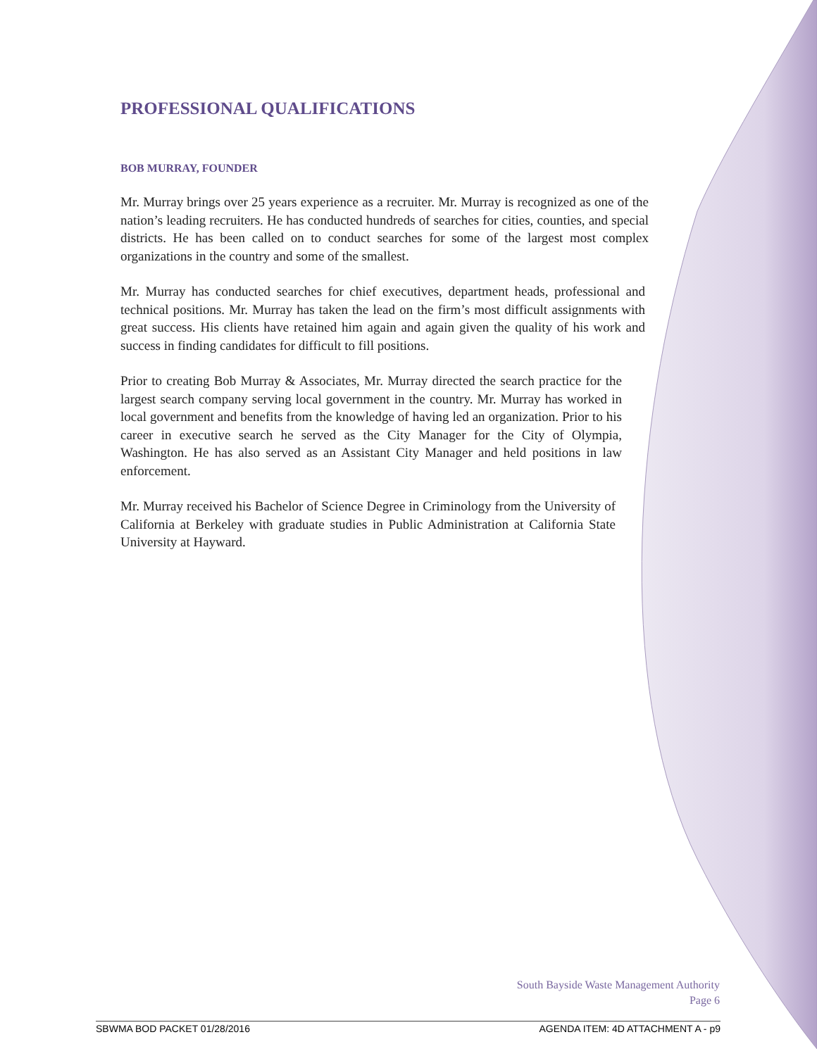PROFESSIONAL QUALIFICATIONS
BOB MURRAY, FOUNDER
Mr. Murray brings over 25 years experience as a recruiter. Mr. Murray is recognized as one of the nation’s leading recruiters. He has conducted hundreds of searches for cities, counties, and special districts. He has been called on to conduct searches for some of the largest most complex organizations in the country and some of the smallest.
Mr. Murray has conducted searches for chief executives, department heads, professional and technical positions. Mr. Murray has taken the lead on the firm’s most difficult assignments with great success. His clients have retained him again and again given the quality of his work and success in finding candidates for difficult to fill positions.
Prior to creating Bob Murray & Associates, Mr. Murray directed the search practice for the largest search company serving local government in the country. Mr. Murray has worked in local government and benefits from the knowledge of having led an organization. Prior to his career in executive search he served as the City Manager for the City of Olympia, Washington. He has also served as an Assistant City Manager and held positions in law enforcement.
Mr. Murray received his Bachelor of Science Degree in Criminology from the University of California at Berkeley with graduate studies in Public Administration at California State University at Hayward.
South Bayside Waste Management Authority
Page 6
SBWMA BOD PACKET 01/28/2016 AGENDA ITEM: 4D ATTACHMENT A - p9